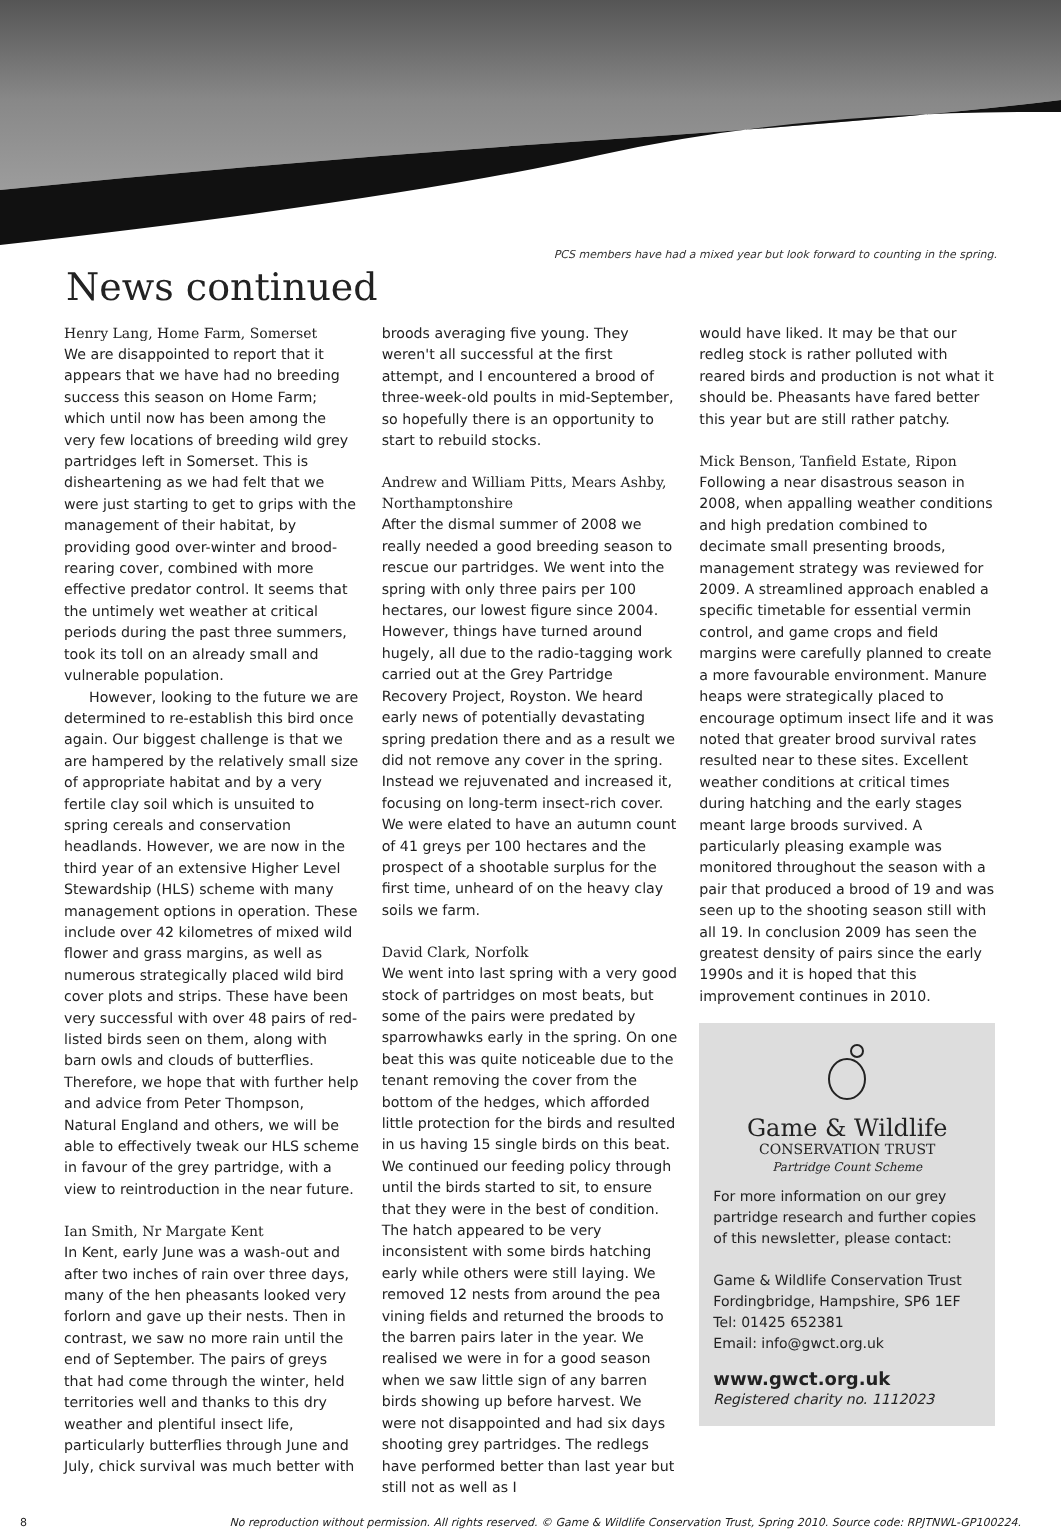PCS members have had a mixed year but look forward to counting in the spring.
News continued
Henry Lang, Home Farm, Somerset
We are disappointed to report that it appears that we have had no breeding success this season on Home Farm; which until now has been among the very few locations of breeding wild grey partridges left in Somerset. This is disheartening as we had felt that we were just starting to get to grips with the management of their habitat, by providing good over-winter and brood-rearing cover, combined with more effective predator control. It seems that the untimely wet weather at critical periods during the past three summers, took its toll on an already small and vulnerable population.
However, looking to the future we are determined to re-establish this bird once again. Our biggest challenge is that we are hampered by the relatively small size of appropriate habitat and by a very fertile clay soil which is unsuited to spring cereals and conservation headlands. However, we are now in the third year of an extensive Higher Level Stewardship (HLS) scheme with many management options in operation. These include over 42 kilometres of mixed wild flower and grass margins, as well as numerous strategically placed wild bird cover plots and strips. These have been very successful with over 48 pairs of red-listed birds seen on them, along with barn owls and clouds of butterflies. Therefore, we hope that with further help and advice from Peter Thompson, Natural England and others, we will be able to effectively tweak our HLS scheme in favour of the grey partridge, with a view to reintroduction in the near future.
Ian Smith, Nr Margate Kent
In Kent, early June was a wash-out and after two inches of rain over three days, many of the hen pheasants looked very forlorn and gave up their nests. Then in contrast, we saw no more rain until the end of September. The pairs of greys that had come through the winter, held territories well and thanks to this dry weather and plentiful insect life, particularly butterflies through June and July, chick survival was much better with
broods averaging five young. They weren't all successful at the first attempt, and I encountered a brood of three-week-old poults in mid-September, so hopefully there is an opportunity to start to rebuild stocks.
Andrew and William Pitts, Mears Ashby, Northamptonshire
After the dismal summer of 2008 we really needed a good breeding season to rescue our partridges. We went into the spring with only three pairs per 100 hectares, our lowest figure since 2004. However, things have turned around hugely, all due to the radio-tagging work carried out at the Grey Partridge Recovery Project, Royston. We heard early news of potentially devastating spring predation there and as a result we did not remove any cover in the spring. Instead we rejuvenated and increased it, focusing on long-term insect-rich cover. We were elated to have an autumn count of 41 greys per 100 hectares and the prospect of a shootable surplus for the first time, unheard of on the heavy clay soils we farm.
David Clark, Norfolk
We went into last spring with a very good stock of partridges on most beats, but some of the pairs were predated by sparrowhawks early in the spring. On one beat this was quite noticeable due to the tenant removing the cover from the bottom of the hedges, which afforded little protection for the birds and resulted in us having 15 single birds on this beat. We continued our feeding policy through until the birds started to sit, to ensure that they were in the best of condition. The hatch appeared to be very inconsistent with some birds hatching early while others were still laying. We removed 12 nests from around the pea vining fields and returned the broods to the barren pairs later in the year. We realised we were in for a good season when we saw little sign of any barren birds showing up before harvest. We were not disappointed and had six days shooting grey partridges. The redlegs have performed better than last year but still not as well as I
would have liked. It may be that our redleg stock is rather polluted with reared birds and production is not what it should be. Pheasants have fared better this year but are still rather patchy.
Mick Benson, Tanfield Estate, Ripon
Following a near disastrous season in 2008, when appalling weather conditions and high predation combined to decimate small presenting broods, management strategy was reviewed for 2009. A streamlined approach enabled a specific timetable for essential vermin control, and game crops and field margins were carefully planned to create a more favourable environment. Manure heaps were strategically placed to encourage optimum insect life and it was noted that greater brood survival rates resulted near to these sites. Excellent weather conditions at critical times during hatching and the early stages meant large broods survived. A particularly pleasing example was monitored throughout the season with a pair that produced a brood of 19 and was seen up to the shooting season still with all 19. In conclusion 2009 has seen the greatest density of pairs since the early 1990s and it is hoped that this improvement continues in 2010.
Game & Wildlife
CONSERVATION TRUST
Partridge Count Scheme
For more information on our grey partridge research and further copies of this newsletter, please contact:
Game & Wildlife Conservation Trust
Fordingbridge, Hampshire, SP6 1EF
Tel: 01425 652381
Email: info@gwct.org.uk
www.gwct.org.uk
Registered charity no. 1112023
8 No reproduction without permission. All rights reserved. © Game & Wildlife Conservation Trust, Spring 2010. Source code: RPJTNWL-GP100224.